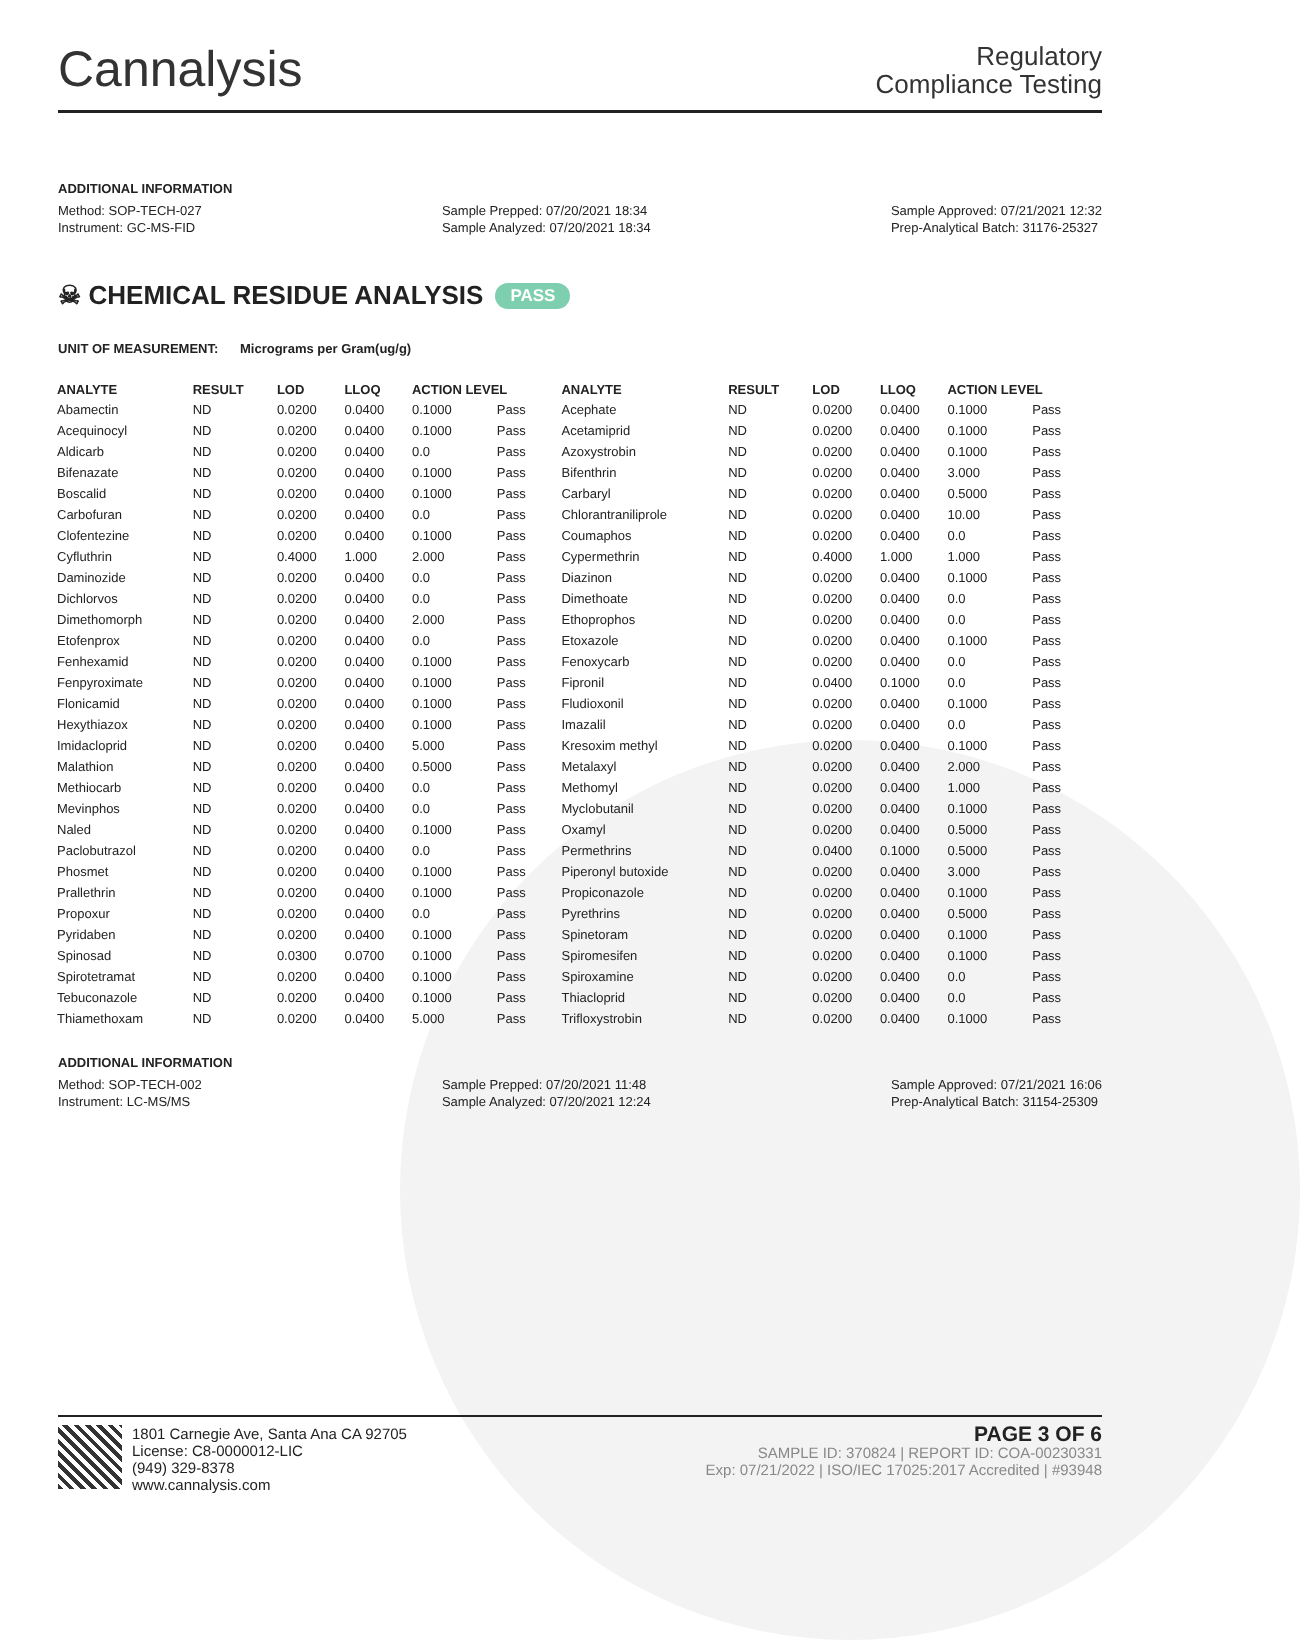Cannalysis
Regulatory
Compliance Testing
ADDITIONAL INFORMATION
Method: SOP-TECH-027
Instrument: GC-MS-FID
Sample Prepped: 07/20/2021 18:34
Sample Analyzed: 07/20/2021 18:34
Sample Approved: 07/21/2021 12:32
Prep-Analytical Batch: 31176-25327
☠ CHEMICAL RESIDUE ANALYSIS PASS
UNIT OF MEASUREMENT: Micrograms per Gram(ug/g)
| ANALYTE | RESULT | LOD | LLOQ | ACTION LEVEL | | ANALYTE | RESULT | LOD | LLOQ | ACTION LEVEL | |
| --- | --- | --- | --- | --- | --- | --- | --- | --- | --- | --- | --- |
| Abamectin | ND | 0.0200 | 0.0400 | 0.1000 | Pass | Acephate | ND | 0.0200 | 0.0400 | 0.1000 | Pass |
| Acequinocyl | ND | 0.0200 | 0.0400 | 0.1000 | Pass | Acetamiprid | ND | 0.0200 | 0.0400 | 0.1000 | Pass |
| Aldicarb | ND | 0.0200 | 0.0400 | 0.0 | Pass | Azoxystrobin | ND | 0.0200 | 0.0400 | 0.1000 | Pass |
| Bifenazate | ND | 0.0200 | 0.0400 | 0.1000 | Pass | Bifenthrin | ND | 0.0200 | 0.0400 | 3.000 | Pass |
| Boscalid | ND | 0.0200 | 0.0400 | 0.1000 | Pass | Carbaryl | ND | 0.0200 | 0.0400 | 0.5000 | Pass |
| Carbofuran | ND | 0.0200 | 0.0400 | 0.0 | Pass | Chlorantraniliprole | ND | 0.0200 | 0.0400 | 10.00 | Pass |
| Clofentezine | ND | 0.0200 | 0.0400 | 0.1000 | Pass | Coumaphos | ND | 0.0200 | 0.0400 | 0.0 | Pass |
| Cyfluthrin | ND | 0.4000 | 1.000 | 2.000 | Pass | Cypermethrin | ND | 0.4000 | 1.000 | 1.000 | Pass |
| Daminozide | ND | 0.0200 | 0.0400 | 0.0 | Pass | Diazinon | ND | 0.0200 | 0.0400 | 0.1000 | Pass |
| Dichlorvos | ND | 0.0200 | 0.0400 | 0.0 | Pass | Dimethoate | ND | 0.0200 | 0.0400 | 0.0 | Pass |
| Dimethomorph | ND | 0.0200 | 0.0400 | 2.000 | Pass | Ethoprophos | ND | 0.0200 | 0.0400 | 0.0 | Pass |
| Etofenprox | ND | 0.0200 | 0.0400 | 0.0 | Pass | Etoxazole | ND | 0.0200 | 0.0400 | 0.1000 | Pass |
| Fenhexamid | ND | 0.0200 | 0.0400 | 0.1000 | Pass | Fenoxycarb | ND | 0.0200 | 0.0400 | 0.0 | Pass |
| Fenpyroximate | ND | 0.0200 | 0.0400 | 0.1000 | Pass | Fipronil | ND | 0.0400 | 0.1000 | 0.0 | Pass |
| Flonicamid | ND | 0.0200 | 0.0400 | 0.1000 | Pass | Fludioxonil | ND | 0.0200 | 0.0400 | 0.1000 | Pass |
| Hexythiazox | ND | 0.0200 | 0.0400 | 0.1000 | Pass | Imazalil | ND | 0.0200 | 0.0400 | 0.0 | Pass |
| Imidacloprid | ND | 0.0200 | 0.0400 | 5.000 | Pass | Kresoxim methyl | ND | 0.0200 | 0.0400 | 0.1000 | Pass |
| Malathion | ND | 0.0200 | 0.0400 | 0.5000 | Pass | Metalaxyl | ND | 0.0200 | 0.0400 | 2.000 | Pass |
| Methiocarb | ND | 0.0200 | 0.0400 | 0.0 | Pass | Methomyl | ND | 0.0200 | 0.0400 | 1.000 | Pass |
| Mevinphos | ND | 0.0200 | 0.0400 | 0.0 | Pass | Myclobutanil | ND | 0.0200 | 0.0400 | 0.1000 | Pass |
| Naled | ND | 0.0200 | 0.0400 | 0.1000 | Pass | Oxamyl | ND | 0.0200 | 0.0400 | 0.5000 | Pass |
| Paclobutrazol | ND | 0.0200 | 0.0400 | 0.0 | Pass | Permethrins | ND | 0.0400 | 0.1000 | 0.5000 | Pass |
| Phosmet | ND | 0.0200 | 0.0400 | 0.1000 | Pass | Piperonyl butoxide | ND | 0.0200 | 0.0400 | 3.000 | Pass |
| Prallethrin | ND | 0.0200 | 0.0400 | 0.1000 | Pass | Propiconazole | ND | 0.0200 | 0.0400 | 0.1000 | Pass |
| Propoxur | ND | 0.0200 | 0.0400 | 0.0 | Pass | Pyrethrins | ND | 0.0200 | 0.0400 | 0.5000 | Pass |
| Pyridaben | ND | 0.0200 | 0.0400 | 0.1000 | Pass | Spinetoram | ND | 0.0200 | 0.0400 | 0.1000 | Pass |
| Spinosad | ND | 0.0300 | 0.0700 | 0.1000 | Pass | Spiromesifen | ND | 0.0200 | 0.0400 | 0.1000 | Pass |
| Spirotetramat | ND | 0.0200 | 0.0400 | 0.1000 | Pass | Spiroxamine | ND | 0.0200 | 0.0400 | 0.0 | Pass |
| Tebuconazole | ND | 0.0200 | 0.0400 | 0.1000 | Pass | Thiacloprid | ND | 0.0200 | 0.0400 | 0.0 | Pass |
| Thiamethoxam | ND | 0.0200 | 0.0400 | 5.000 | Pass | Trifloxystrobin | ND | 0.0200 | 0.0400 | 0.1000 | Pass |
ADDITIONAL INFORMATION
Method: SOP-TECH-002
Instrument: LC-MS/MS
Sample Prepped: 07/20/2021 11:48
Sample Analyzed: 07/20/2021 12:24
Sample Approved: 07/21/2021 16:06
Prep-Analytical Batch: 31154-25309
1801 Carnegie Ave, Santa Ana CA 92705
License: C8-0000012-LIC
(949) 329-8378
www.cannalysis.com
PAGE 3 OF 6
SAMPLE ID: 370824 | REPORT ID: COA-00230331
Exp: 07/21/2022 | ISO/IEC 17025:2017 Accredited | #93948